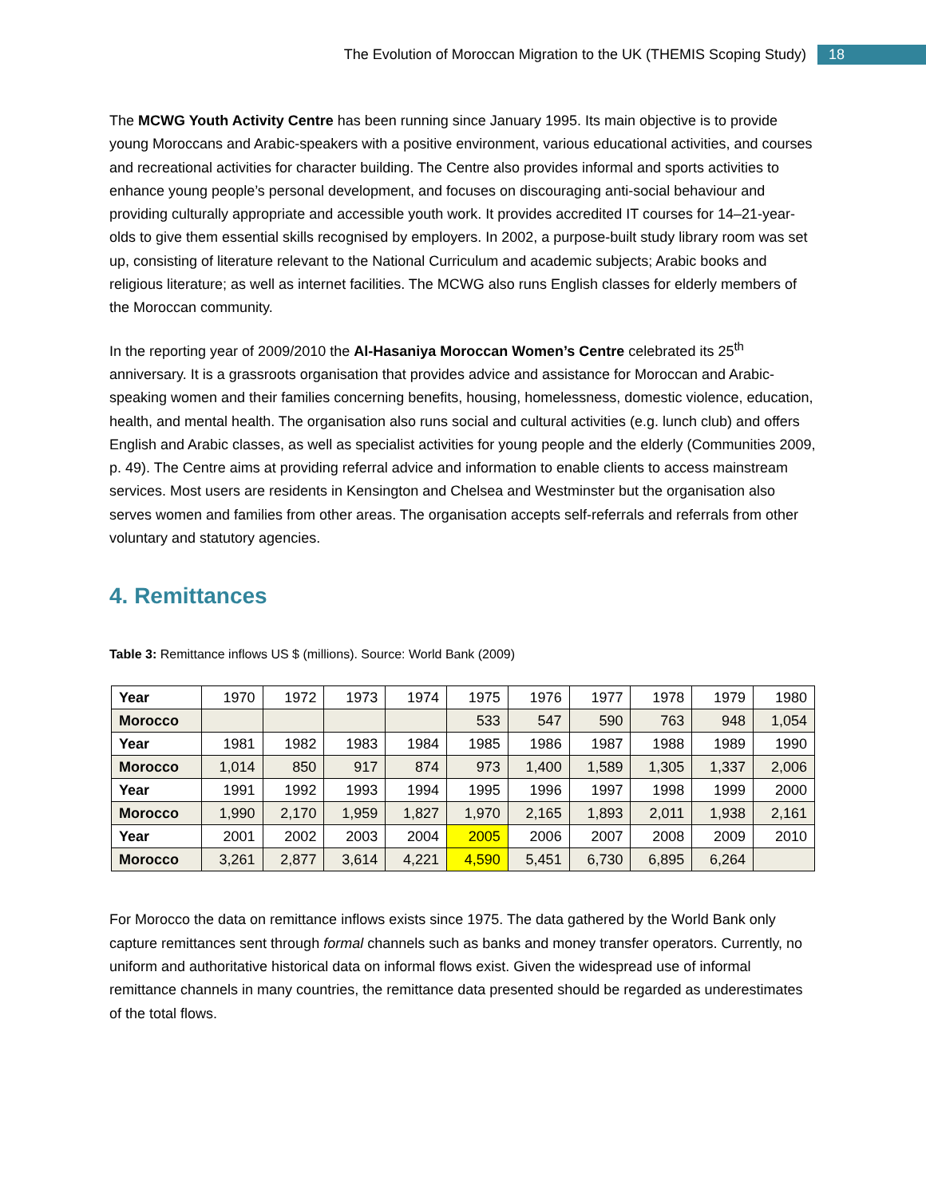The Evolution of Moroccan Migration to the UK (THEMIS Scoping Study) 18
The MCWG Youth Activity Centre has been running since January 1995. Its main objective is to provide young Moroccans and Arabic-speakers with a positive environment, various educational activities, and courses and recreational activities for character building. The Centre also provides informal and sports activities to enhance young people’s personal development, and focuses on discouraging anti-social behaviour and providing culturally appropriate and accessible youth work. It provides accredited IT courses for 14–21-year-olds to give them essential skills recognised by employers. In 2002, a purpose-built study library room was set up, consisting of literature relevant to the National Curriculum and academic subjects; Arabic books and religious literature; as well as internet facilities. The MCWG also runs English classes for elderly members of the Moroccan community.
In the reporting year of 2009/2010 the Al-Hasaniya Moroccan Women’s Centre celebrated its 25<sup>th</sup> anniversary. It is a grassroots organisation that provides advice and assistance for Moroccan and Arabic-speaking women and their families concerning benefits, housing, homelessness, domestic violence, education, health, and mental health. The organisation also runs social and cultural activities (e.g. lunch club) and offers English and Arabic classes, as well as specialist activities for young people and the elderly (Communities 2009, p. 49). The Centre aims at providing referral advice and information to enable clients to access mainstream services. Most users are residents in Kensington and Chelsea and Westminster but the organisation also serves women and families from other areas. The organisation accepts self-referrals and referrals from other voluntary and statutory agencies.
4. Remittances
Table 3: Remittance inflows US $ (millions). Source: World Bank (2009)
| Year | 1970 | 1972 | 1973 | 1974 | 1975 | 1976 | 1977 | 1978 | 1979 | 1980 |
| Morocco | | | | | 533 | 547 | 590 | 763 | 948 | 1,054 |
| Year | 1981 | 1982 | 1983 | 1984 | 1985 | 1986 | 1987 | 1988 | 1989 | 1990 |
| Morocco | 1,014 | 850 | 917 | 874 | 973 | 1,400 | 1,589 | 1,305 | 1,337 | 2,006 |
| Year | 1991 | 1992 | 1993 | 1994 | 1995 | 1996 | 1997 | 1998 | 1999 | 2000 |
| Morocco | 1,990 | 2,170 | 1,959 | 1,827 | 1,970 | 2,165 | 1,893 | 2,011 | 1,938 | 2,161 |
| Year | 2001 | 2002 | 2003 | 2004 | 2005 | 2006 | 2007 | 2008 | 2009 | 2010 |
| Morocco | 3,261 | 2,877 | 3,614 | 4,221 | 4,590 | 5,451 | 6,730 | 6,895 | 6,264 | |
For Morocco the data on remittance inflows exists since 1975. The data gathered by the World Bank only capture remittances sent through formal channels such as banks and money transfer operators. Currently, no uniform and authoritative historical data on informal flows exist. Given the widespread use of informal remittance channels in many countries, the remittance data presented should be regarded as underestimates of the total flows.